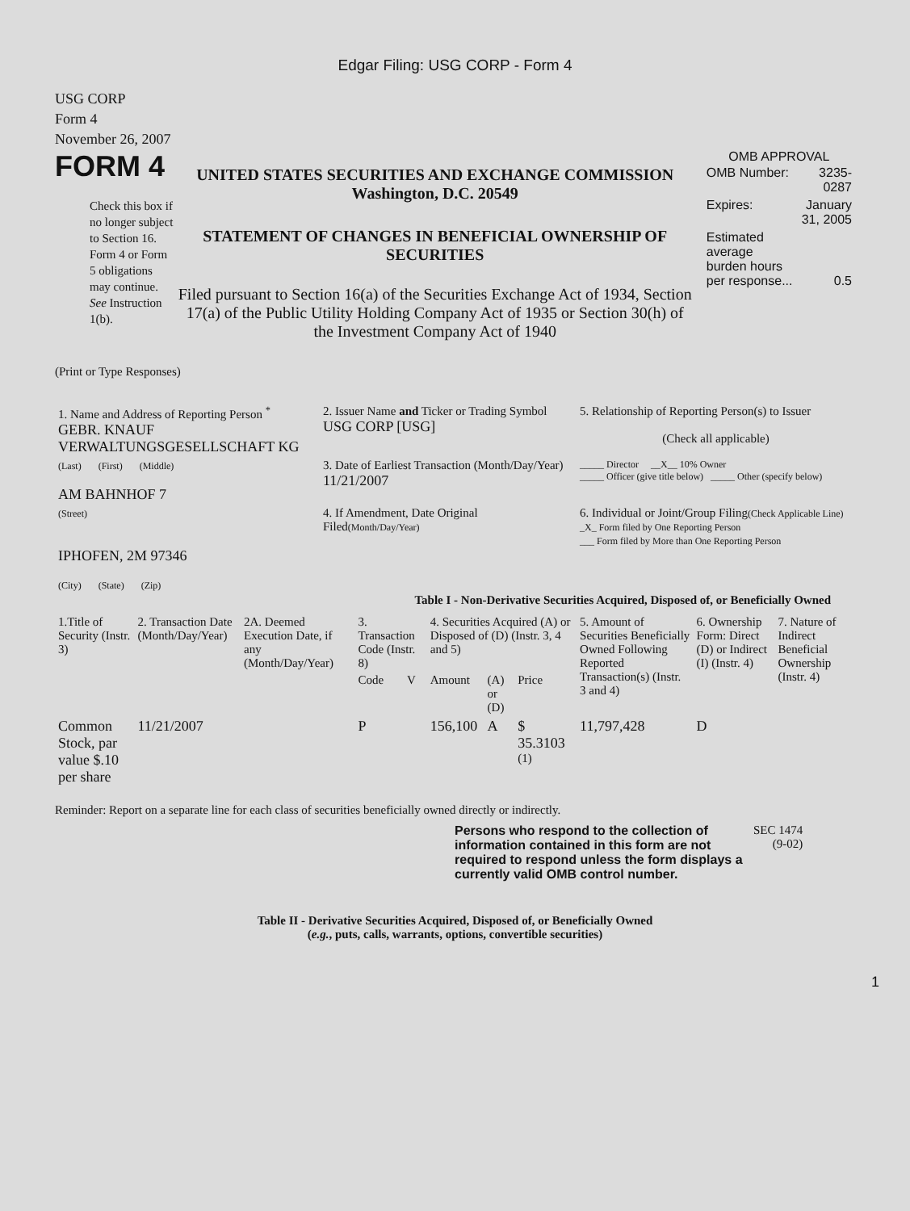Edgar Filing: USG CORP - Form 4
USG CORP
Form 4
November 26, 2007
FORM 4
Check this box if no longer subject to Section 16. Form 4 or Form 5 obligations may continue. See Instruction 1(b).
UNITED STATES SECURITIES AND EXCHANGE COMMISSION
Washington, D.C. 20549
STATEMENT OF CHANGES IN BENEFICIAL OWNERSHIP OF SECURITIES
Filed pursuant to Section 16(a) of the Securities Exchange Act of 1934, Section 17(a) of the Public Utility Holding Company Act of 1935 or Section 30(h) of the Investment Company Act of 1940
OMB APPROVAL
| OMB Number: | 3235-0287 |
| Expires: | January 31, 2005 |
| Estimated average burden hours per response... | 0.5 |
(Print or Type Responses)
| 1. Name and Address of Reporting Person <sup>*</sup> GEBR. KNAUF VERWALTUNGSGESELLSCHAFT KG | 2. Issuer Name and Ticker or Trading Symbol USG CORP [USG] | 5. Relationship of Reporting Person(s) to Issuer (Check all applicable) |
| (Last) (First) (Middle) AM BAHNHOF 7 | 3. Date of Earliest Transaction (Month/Day/Year) 11/21/2007 | _____ Director __X__ 10% Owner _____ Officer (give title below) _____ Other (specify below) |
| (Street) IPHOFEN, 2M 97346 (City) (State) (Zip) | 4. If Amendment, Date Original Filed (Month/Day/Year) | 6. Individual or Joint/Group Filing (Check Applicable Line) _X_ Form filed by One Reporting Person ___ Form filed by More than One Reporting Person |
Table I - Non-Derivative Securities Acquired, Disposed of, or Beneficially Owned
| 1.Title of Security (Instr. 3) | 2. Transaction Date (Month/Day/Year) | 2A. Deemed Execution Date, if any (Month/Day/Year) | 3. Transaction Code (Instr. 8) | | 4. Securities Acquired (A) or Disposed of (D) (Instr. 3, 4 and 5) | | | 5. Amount of Securities Beneficially Owned Following Reported Transaction(s) (Instr. 3 and 4) | 6. Ownership Form: Direct (D) or Indirect (I) (Instr. 4) | 7. Nature of Indirect Beneficial Ownership (Instr. 4) |
| --- | --- | --- | --- | --- | --- | --- | --- | --- | --- | --- |
| | | | Code | V | Amount | (A) or (D) | Price | | | |
| Common Stock, par value $.10 per share | 11/21/2007 | | P | | 156,100 | A | $ 35.3103 <sup>(1)</sup> | 11,797,428 | D | |
Reminder: Report on a separate line for each class of securities beneficially owned directly or indirectly.
Persons who respond to the collection of information contained in this form are not required to respond unless the form displays a currently valid OMB control number.
SEC 1474
(9-02)
Table II - Derivative Securities Acquired, Disposed of, or Beneficially Owned
(e.g., puts, calls, warrants, options, convertible securities)
1